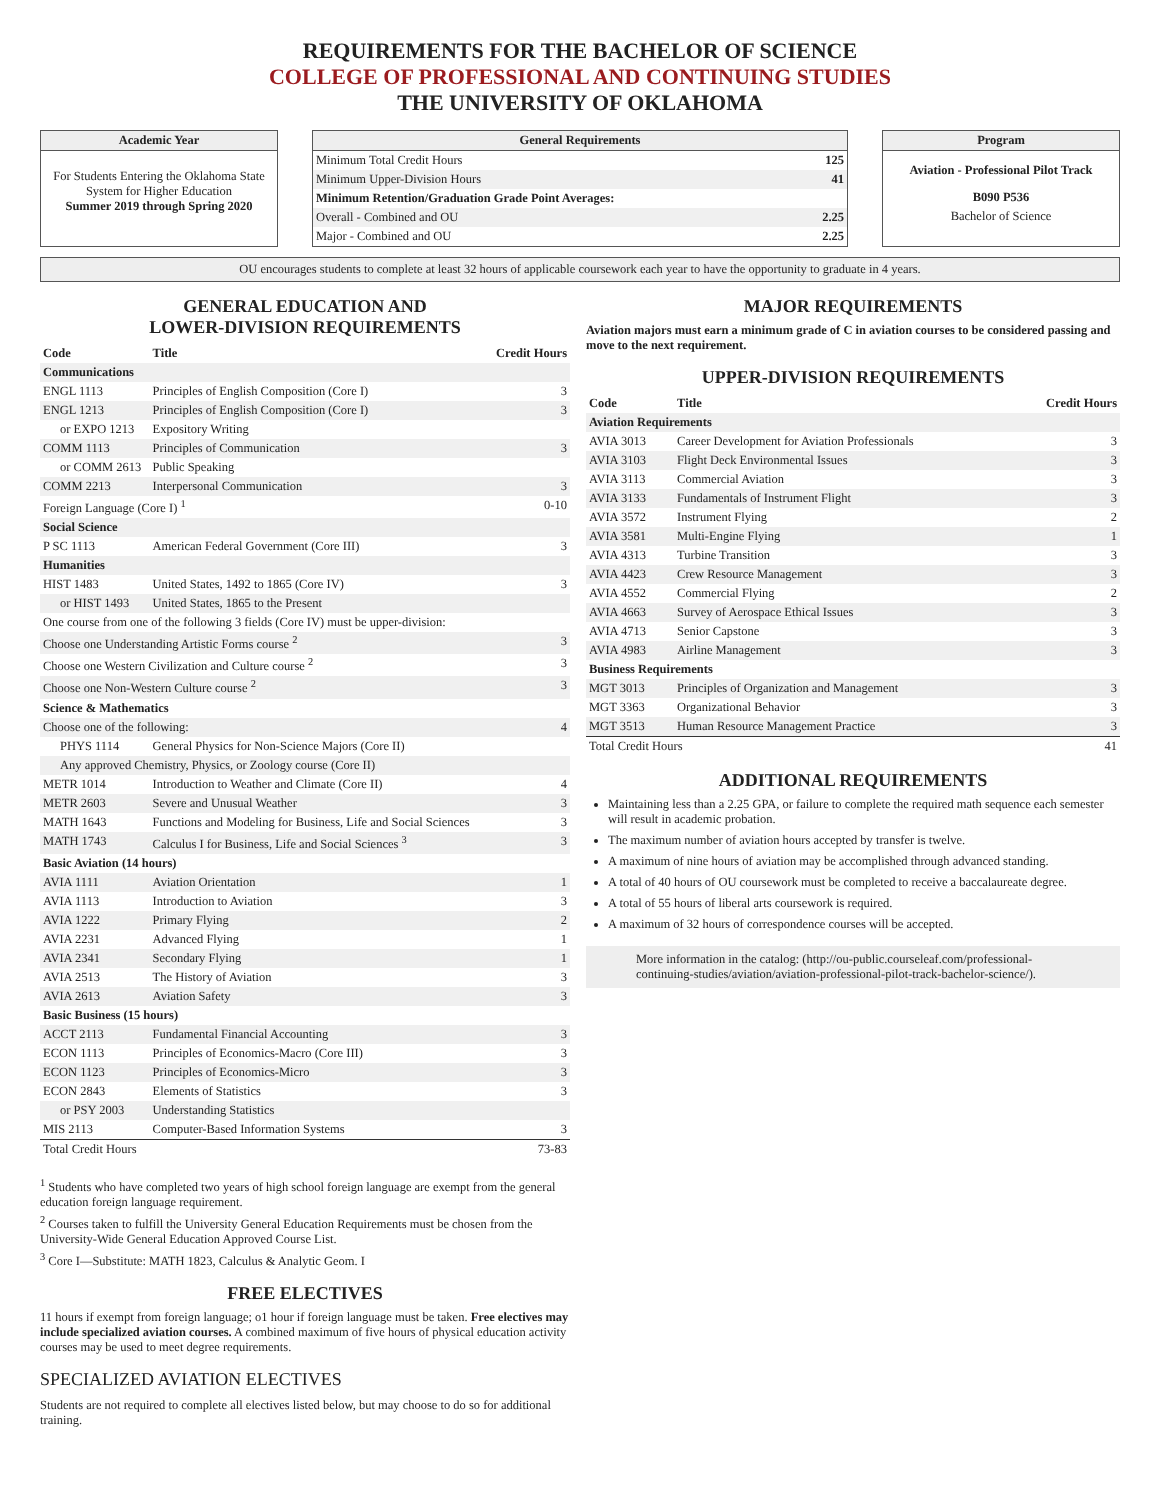REQUIREMENTS FOR THE BACHELOR OF SCIENCE
COLLEGE OF PROFESSIONAL AND CONTINUING STUDIES
THE UNIVERSITY OF OKLAHOMA
Academic Year
For Students Entering the Oklahoma State System for Higher Education
Summer 2019 through Spring 2020
General Requirements
| Minimum Total Credit Hours | 125 |
| Minimum Upper-Division Hours | 41 |
| Minimum Retention/Graduation Grade Point Averages: | |
| Overall - Combined and OU | 2.25 |
| Major - Combined and OU | 2.25 |
Program
Aviation - Professional Pilot Track
B090 P536
Bachelor of Science
OU encourages students to complete at least 32 hours of applicable coursework each year to have the opportunity to graduate in 4 years.
GENERAL EDUCATION AND
LOWER-DIVISION REQUIREMENTS
| Code | Title | Credit Hours |
| --- | --- | --- |
| Communications | | |
| ENGL 1113 | Principles of English Composition (Core I) | 3 |
| ENGL 1213 | Principles of English Composition (Core I) | 3 |
| or EXPO 1213 | Expository Writing | |
| COMM 1113 | Principles of Communication | 3 |
| or COMM 2613 | Public Speaking | |
| COMM 2213 | Interpersonal Communication | 3 |
| Foreign Language (Core I) <sup>1</sup> | | 0-10 |
| Social Science | | |
| P SC 1113 | American Federal Government (Core III) | 3 |
| Humanities | | |
| HIST 1483 | United States, 1492 to 1865 (Core IV) | 3 |
| or HIST 1493 | United States, 1865 to the Present | |
| One course from one of the following 3 fields (Core IV) must be upper-division: | | |
| Choose one Understanding Artistic Forms course <sup>2</sup> | | 3 |
| Choose one Western Civilization and Culture course <sup>2</sup> | | 3 |
| Choose one Non-Western Culture course <sup>2</sup> | | 3 |
| Science & Mathematics | | |
| Choose one of the following: | | 4 |
| PHYS 1114 | General Physics for Non-Science Majors (Core II) | |
| Any approved Chemistry, Physics, or Zoology course (Core II) | | |
| METR 1014 | Introduction to Weather and Climate (Core II) | 4 |
| METR 2603 | Severe and Unusual Weather | 3 |
| MATH 1643 | Functions and Modeling for Business, Life and Social Sciences | 3 |
| MATH 1743 | Calculus I for Business, Life and Social Sciences <sup>3</sup> | 3 |
| Basic Aviation (14 hours) | | |
| AVIA 1111 | Aviation Orientation | 1 |
| AVIA 1113 | Introduction to Aviation | 3 |
| AVIA 1222 | Primary Flying | 2 |
| AVIA 2231 | Advanced Flying | 1 |
| AVIA 2341 | Secondary Flying | 1 |
| AVIA 2513 | The History of Aviation | 3 |
| AVIA 2613 | Aviation Safety | 3 |
| Basic Business (15 hours) | | |
| ACCT 2113 | Fundamental Financial Accounting | 3 |
| ECON 1113 | Principles of Economics-Macro (Core III) | 3 |
| ECON 1123 | Principles of Economics-Micro | 3 |
| ECON 2843 | Elements of Statistics | 3 |
| or PSY 2003 | Understanding Statistics | |
| MIS 2113 | Computer-Based Information Systems | 3 |
| Total Credit Hours | | 73-83 |
<sup>1</sup> Students who have completed two years of high school foreign language are exempt from the general education foreign language requirement.
<sup>2</sup> Courses taken to fulfill the University General Education Requirements must be chosen from the University-Wide General Education Approved Course List.
<sup>3</sup> Core I—Substitute: MATH 1823, Calculus & Analytic Geom. I
FREE ELECTIVES
11 hours if exempt from foreign language; o1 hour if foreign language must be taken. Free electives may include specialized aviation courses. A combined maximum of five hours of physical education activity courses may be used to meet degree requirements.
SPECIALIZED AVIATION ELECTIVES
Students are not required to complete all electives listed below, but may choose to do so for additional training.
MAJOR REQUIREMENTS
Aviation majors must earn a minimum grade of C in aviation courses to be considered passing and move to the next requirement.
UPPER-DIVISION REQUIREMENTS
| Code | Title | Credit Hours |
| --- | --- | --- |
| Aviation Requirements | | |
| AVIA 3013 | Career Development for Aviation Professionals | 3 |
| AVIA 3103 | Flight Deck Environmental Issues | 3 |
| AVIA 3113 | Commercial Aviation | 3 |
| AVIA 3133 | Fundamentals of Instrument Flight | 3 |
| AVIA 3572 | Instrument Flying | 2 |
| AVIA 3581 | Multi-Engine Flying | 1 |
| AVIA 4313 | Turbine Transition | 3 |
| AVIA 4423 | Crew Resource Management | 3 |
| AVIA 4552 | Commercial Flying | 2 |
| AVIA 4663 | Survey of Aerospace Ethical Issues | 3 |
| AVIA 4713 | Senior Capstone | 3 |
| AVIA 4983 | Airline Management | 3 |
| Business Requirements | | |
| MGT 3013 | Principles of Organization and Management | 3 |
| MGT 3363 | Organizational Behavior | 3 |
| MGT 3513 | Human Resource Management Practice | 3 |
| Total Credit Hours | | 41 |
ADDITIONAL REQUIREMENTS
Maintaining less than a 2.25 GPA, or failure to complete the required math sequence each semester will result in academic probation.
The maximum number of aviation hours accepted by transfer is twelve.
A maximum of nine hours of aviation may be accomplished through advanced standing.
A total of 40 hours of OU coursework must be completed to receive a baccalaureate degree.
A total of 55 hours of liberal arts coursework is required.
A maximum of 32 hours of correspondence courses will be accepted.
More information in the catalog: (http://ou-public.courseleaf.com/professional-continuing-studies/aviation/aviation-professional-pilot-track-bachelor-science/).